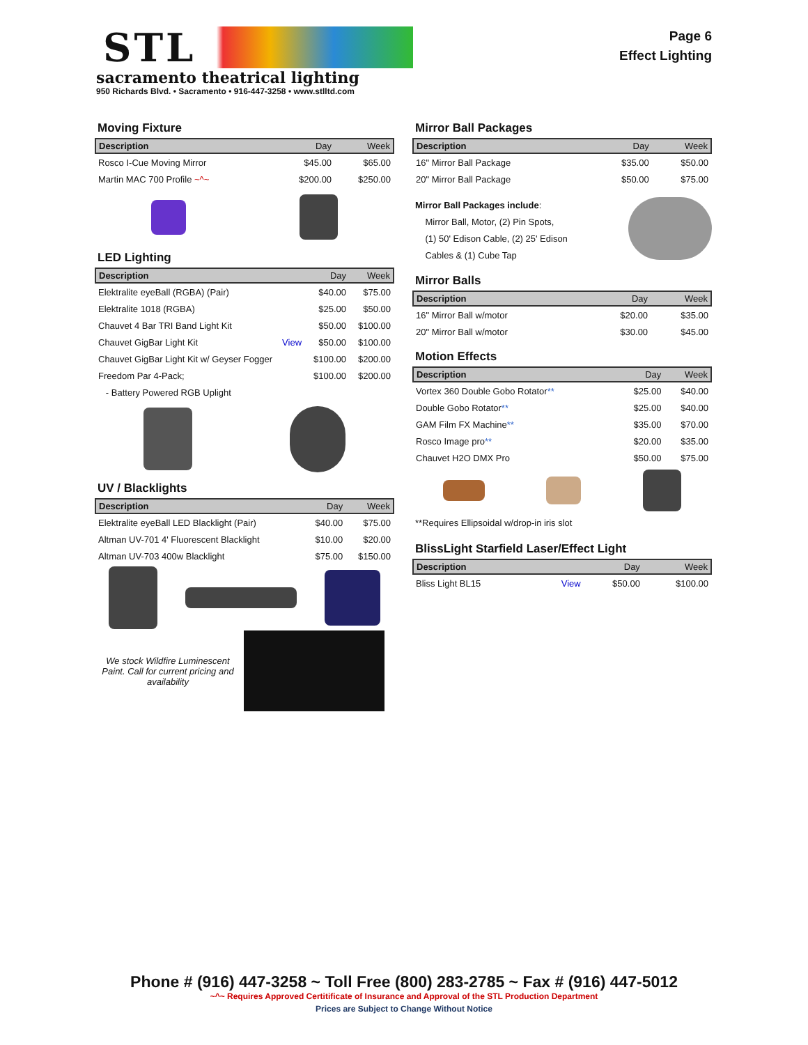STL
sacramento theatrical lighting
950 Richards Blvd. • Sacramento • 916-447-3258 • www.stlltd.com
Page 6
Effect Lighting
Moving Fixture
| Description | Day | Week |
| --- | --- | --- |
| Rosco I-Cue Moving Mirror | $45.00 | $65.00 |
| Martin MAC 700 Profile ~^~ | $200.00 | $250.00 |
LED Lighting
| Description | | Day | Week |
| --- | --- | --- | --- |
| Elektralite eyeBall (RGBA) (Pair) | | $40.00 | $75.00 |
| Elektralite 1018 (RGBA) | | $25.00 | $50.00 |
| Chauvet 4 Bar TRI Band Light Kit | | $50.00 | $100.00 |
| Chauvet GigBar Light Kit | View | $50.00 | $100.00 |
| Chauvet GigBar Light Kit w/ Geyser Fogger | | $100.00 | $200.00 |
| Freedom Par 4-Pack; | | $100.00 | $200.00 |
| - Battery Powered RGB Uplight | | | |
UV / Blacklights
| Description | Day | Week |
| --- | --- | --- |
| Elektralite eyeBall LED Blacklight (Pair) | $40.00 | $75.00 |
| Altman UV-701 4' Fluorescent Blacklight | $10.00 | $20.00 |
| Altman UV-703 400w Blacklight | $75.00 | $150.00 |
We stock Wildfire Luminescent Paint. Call for current pricing and availability
Mirror Ball Packages
| Description | Day | Week |
| --- | --- | --- |
| 16" Mirror Ball Package | $35.00 | $50.00 |
| 20" Mirror Ball Package | $50.00 | $75.00 |
Mirror Ball Packages include:
Mirror Ball, Motor, (2) Pin Spots,
(1) 50' Edison Cable, (2) 25' Edison
Cables & (1) Cube Tap
Mirror Balls
| Description | Day | Week |
| --- | --- | --- |
| 16" Mirror Ball w/motor | $20.00 | $35.00 |
| 20" Mirror Ball w/motor | $30.00 | $45.00 |
Motion Effects
| Description | Day | Week |
| --- | --- | --- |
| Vortex 360 Double Gobo Rotator ** | $25.00 | $40.00 |
| Double Gobo Rotator ** | $25.00 | $40.00 |
| GAM Film FX Machine ** | $35.00 | $70.00 |
| Rosco Image pro ** | $20.00 | $35.00 |
| Chauvet H2O DMX Pro | $50.00 | $75.00 |
**Requires Ellipsoidal w/drop-in iris slot
BlissLight Starfield Laser/Effect Light
| Description | | Day | Week |
| --- | --- | --- | --- |
| Bliss Light BL15 | View | $50.00 | $100.00 |
Phone # (916) 447-3258 ~ Toll Free (800) 283-2785 ~ Fax # (916) 447-5012
~^~ Requires Approved Certitificate of Insurance and Approval of the STL Production Department
Prices are Subject to Change Without Notice